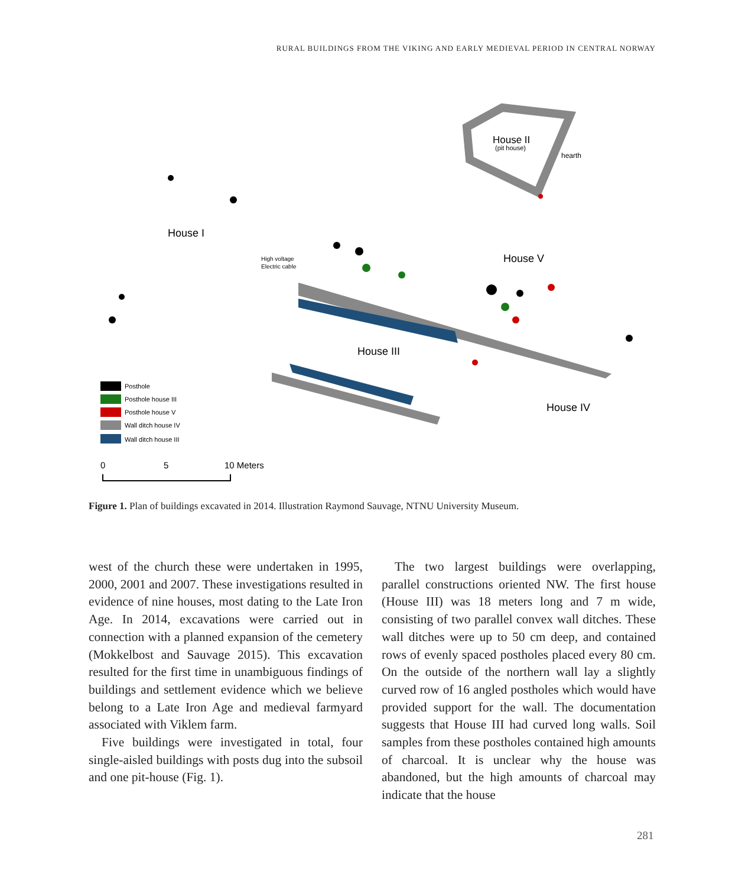RURAL BUILDINGS FROM THE VIKING AND EARLY MEDIEVAL PERIOD IN CENTRAL NORWAY
House II
(pit house)
hearth
House I
House V
House III
House IV
High voltage
Electric cable
Posthole
Posthole house III
Posthole house V
Wall ditch house IV
Wall ditch house III
0
5
10 Meters
Figure 1. Plan of buildings excavated in 2014. Illustration Raymond Sauvage, NTNU University Museum.
west of the church these were undertaken in 1995, 2000, 2001 and 2007. These investigations resulted in evidence of nine houses, most dating to the Late Iron Age. In 2014, excavations were carried out in connection with a planned expansion of the cemetery (Mokkelbost and Sauvage 2015). This excavation resulted for the first time in unambiguous findings of buildings and settlement evidence which we believe belong to a Late Iron Age and medieval farmyard associated with Viklem farm.
Five buildings were investigated in total, four single-aisled buildings with posts dug into the subsoil and one pit-house (Fig. 1).
The two largest buildings were overlapping, parallel constructions oriented NW. The first house (House III) was 18 meters long and 7 m wide, consisting of two parallel convex wall ditches. These wall ditches were up to 50 cm deep, and contained rows of evenly spaced postholes placed every 80 cm. On the outside of the northern wall lay a slightly curved row of 16 angled postholes which would have provided support for the wall. The documentation suggests that House III had curved long walls. Soil samples from these postholes contained high amounts of charcoal. It is unclear why the house was abandoned, but the high amounts of charcoal may indicate that the house
281